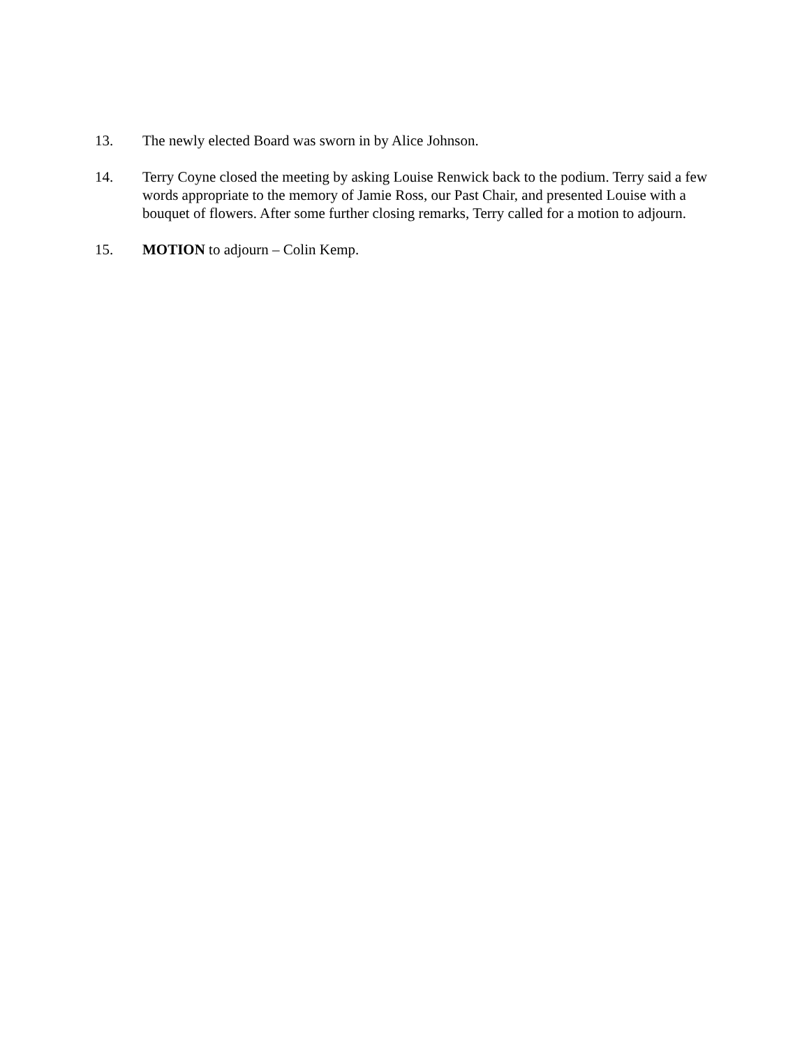13. The newly elected Board was sworn in by Alice Johnson.
14. Terry Coyne closed the meeting by asking Louise Renwick back to the podium. Terry said a few words appropriate to the memory of Jamie Ross, our Past Chair, and presented Louise with a bouquet of flowers. After some further closing remarks, Terry called for a motion to adjourn.
15. MOTION to adjourn – Colin Kemp.